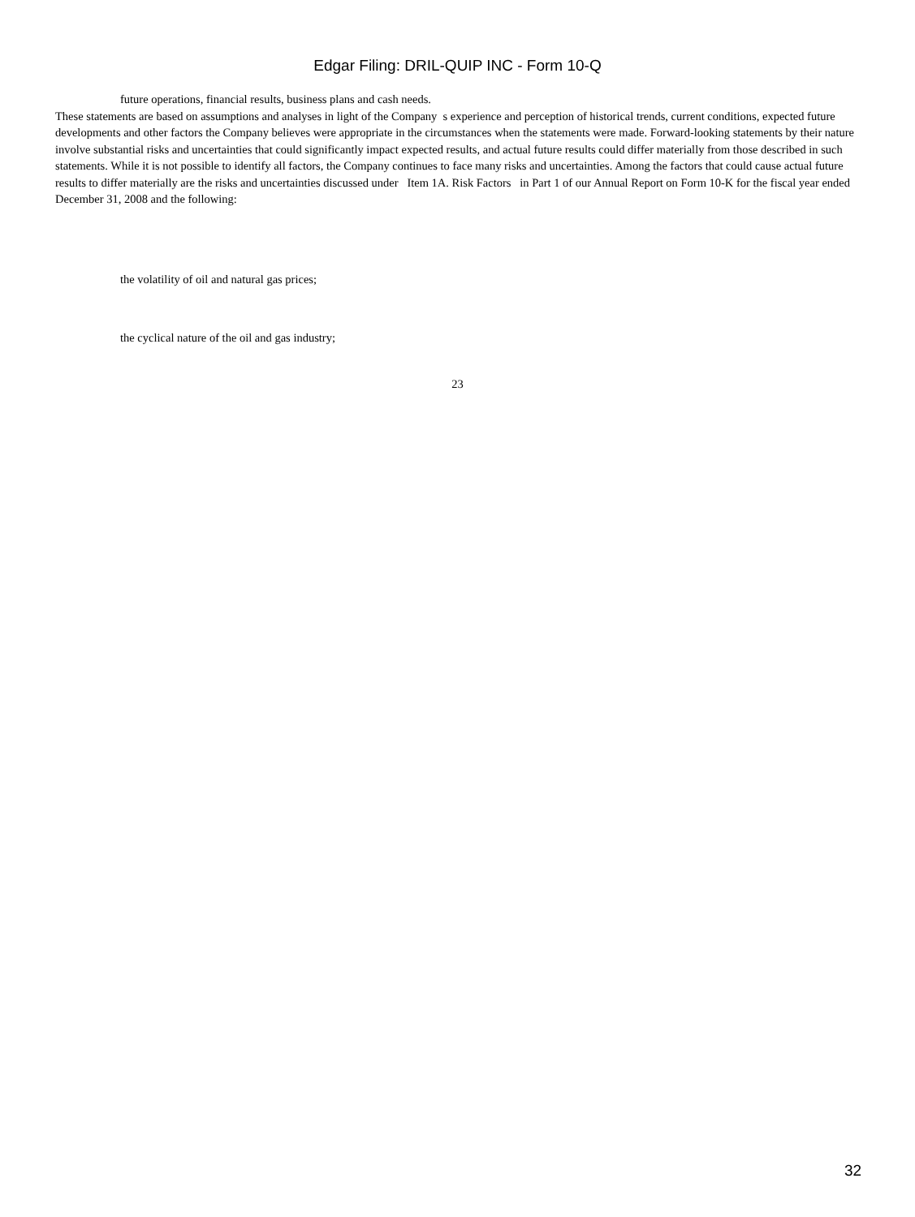Edgar Filing: DRIL-QUIP INC - Form 10-Q
future operations, financial results, business plans and cash needs.
These statements are based on assumptions and analyses in light of the Company s experience and perception of historical trends, current conditions, expected future developments and other factors the Company believes were appropriate in the circumstances when the statements were made. Forward-looking statements by their nature involve substantial risks and uncertainties that could significantly impact expected results, and actual future results could differ materially from those described in such statements. While it is not possible to identify all factors, the Company continues to face many risks and uncertainties. Among the factors that could cause actual future results to differ materially are the risks and uncertainties discussed under Item 1A. Risk Factors in Part 1 of our Annual Report on Form 10-K for the fiscal year ended December 31, 2008 and the following:
the volatility of oil and natural gas prices;
the cyclical nature of the oil and gas industry;
23
32